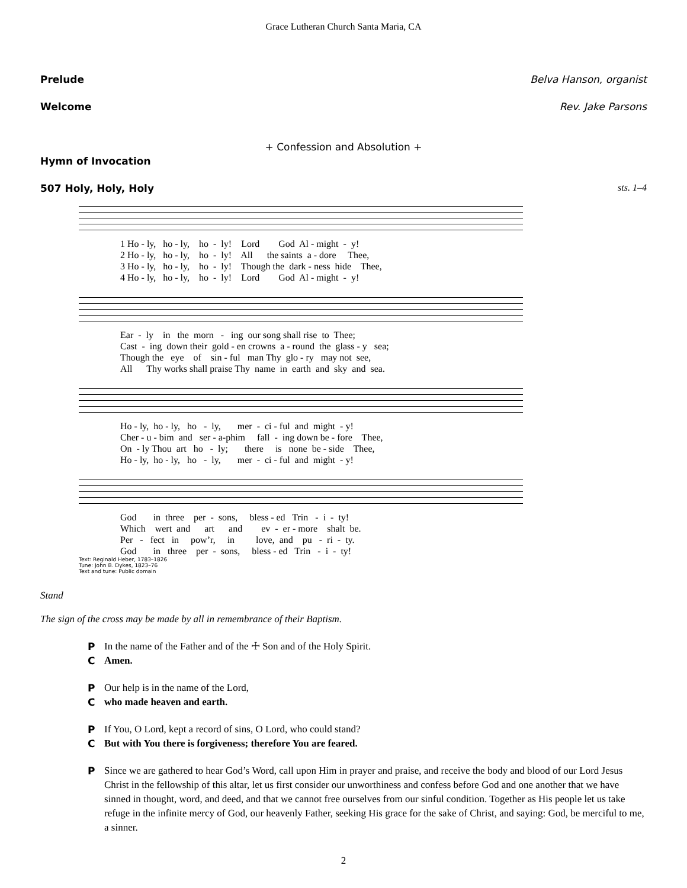Grace Lutheran Church Santa Maria, CA
Prelude Belva Hanson, organist
Welcome Rev. Jake Parsons
+ Confession and Absolution +
Hymn of Invocation
507 Holy, Holy, Holy sts. 1–4
1 Ho - ly, ho - ly, ho - ly! Lord God Al - might - y! 2 Ho - ly, ho - ly, ho - ly! All the saints a - dore Thee, 3 Ho - ly, ho - ly, ho - ly! Though the dark - ness hide Thee, 4 Ho - ly, ho - ly, ho - ly! Lord God Al - might - y!
Ear - ly in the morn - ing our song shall rise to Thee; Cast - ing down their gold - en crowns a - round the glass - y sea; Though the eye of sin - ful man Thy glo - ry may not see, All Thy works shall praise Thy name in earth and sky and sea.
Ho - ly, ho - ly, ho - ly, mer - ci - ful and might - y! Cher - u - bim and ser - a-phim fall - ing down be - fore Thee, On - ly Thou art ho - ly; there is none be - side Thee, Ho - ly, ho - ly, ho - ly, mer - ci - ful and might - y!
God in three per - sons, bless - ed Trin - i - ty! Which wert and art and ev - er - more shalt be. Per - fect in pow’r, in love, and pu - ri - ty. God in three per - sons, bless - ed Trin - i - ty!
Text: Reginald Heber, 1783–1826
Tune: John B. Dykes, 1823–76
Text and tune: Public domain
Stand
The sign of the cross may be made by all in remembrance of their Baptism.
P In the name of the Father and of the ☩ Son and of the Holy Spirit.
C Amen.
P Our help is in the name of the Lord,
Cwho made heaven and earth.
P If You, O Lord, kept a record of sins, O Lord, who could stand?
C But with You there is forgiveness; therefore You are feared.
P Since we are gathered to hear God’s Word, call upon Him in prayer and praise, and receive the body and blood of our Lord Jesus Christ in the fellowship of this altar, let us first consider our unworthiness and confess before God and one another that we have sinned in thought, word, and deed, and that we cannot free ourselves from our sinful condition. Together as His people let us take refuge in the infinite mercy of God, our heavenly Father, seeking His grace for the sake of Christ, and saying: God, be merciful to me, a sinner.
2